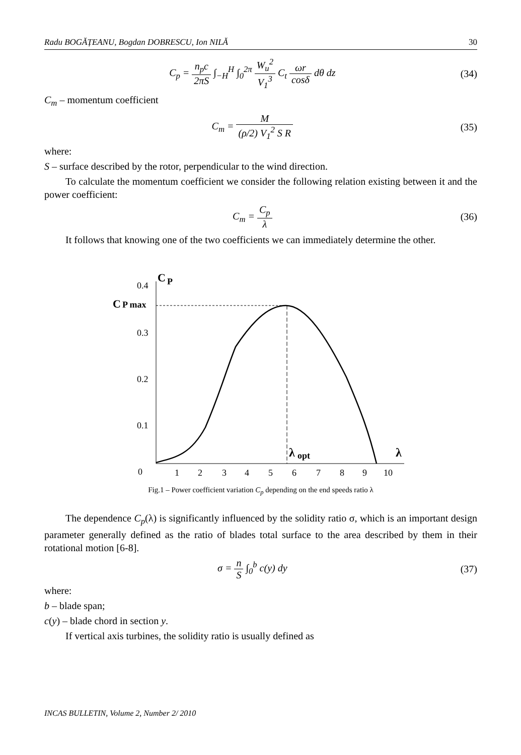Radu BOGĂȚEANU, Bogdan DOBRESCU, Ion NILĂ 30
C<sub>p</sub> = n<sub>p</sub>c 2πS ∫<sub>−H</sub><sup>H</sup> ∫<sub>0</sub><sup>2π</sup> W<sub>u</sub><sup>2</sup> V<sub>1</sub><sup>3</sup> C<sub>t</sub> ωr cosδ dθ dz
(34)
C<sub>m</sub> – momentum coefficient
C<sub>m</sub> = M (ρ/2) V<sub>1</sub><sup>2</sup> S R (35)
where:
S – surface described by the rotor, perpendicular to the wind direction.
To calculate the momentum coefficient we consider the following relation existing between it and the power coefficient:
C<sub>m</sub> = C<sub>p</sub> λ (36)
It follows that knowing one of the two coefficients we can immediately determine the other.
0.4
C
P
C
P max
0.3
0.2
0.1
0
λ
opt
λ
1
2
3
4
5
6
7
8
9
10
Fig.1 – Power coefficient variation C<sub>p</sub> depending on the end speeds ratio λ
The dependence C<sub>p</sub>(λ) is significantly influenced by the solidity ratio σ, which is an important design parameter generally defined as the ratio of blades total surface to the area described by them in their rotational motion [6-8].
σ = n S ∫<sub>0</sub><sup>b</sup> c(y) dy (37)
where:
b – blade span;
c(y) – blade chord in section y.
If vertical axis turbines, the solidity ratio is usually defined as
INCAS BULLETIN, Volume 2, Number 2/ 2010